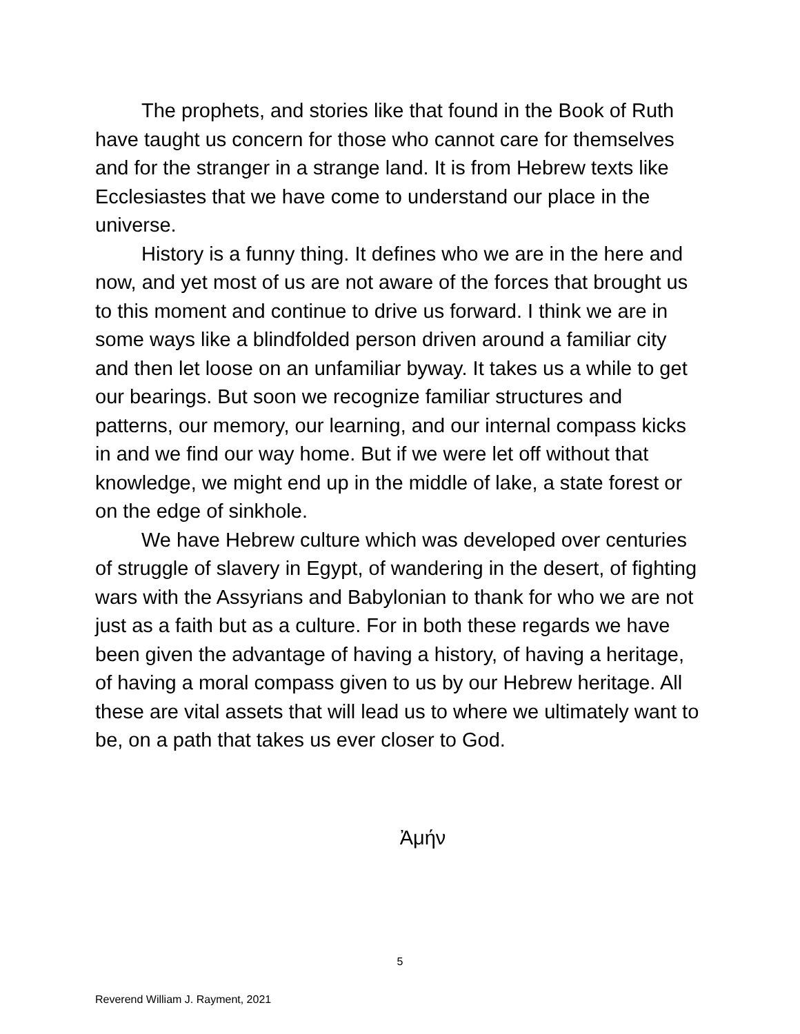The prophets, and stories like that found in the Book of Ruth have taught us concern for those who cannot care for themselves and for the stranger in a strange land. It is from Hebrew texts like Ecclesiastes that we have come to understand our place in the universe.
History is a funny thing. It defines who we are in the here and now, and yet most of us are not aware of the forces that brought us to this moment and continue to drive us forward. I think we are in some ways like a blindfolded person driven around a familiar city and then let loose on an unfamiliar byway. It takes us a while to get our bearings. But soon we recognize familiar structures and patterns, our memory, our learning, and our internal compass kicks in and we find our way home. But if we were let off without that knowledge, we might end up in the middle of lake, a state forest or on the edge of sinkhole.
We have Hebrew culture which was developed over centuries of struggle of slavery in Egypt, of wandering in the desert, of fighting wars with the Assyrians and Babylonian to thank for who we are not just as a faith but as a culture. For in both these regards we have been given the advantage of having a history, of having a heritage, of having a moral compass given to us by our Hebrew heritage. All these are vital assets that will lead us to where we ultimately want to be, on a path that takes us ever closer to God.
Ἀμήν
5
Reverend William J. Rayment, 2021